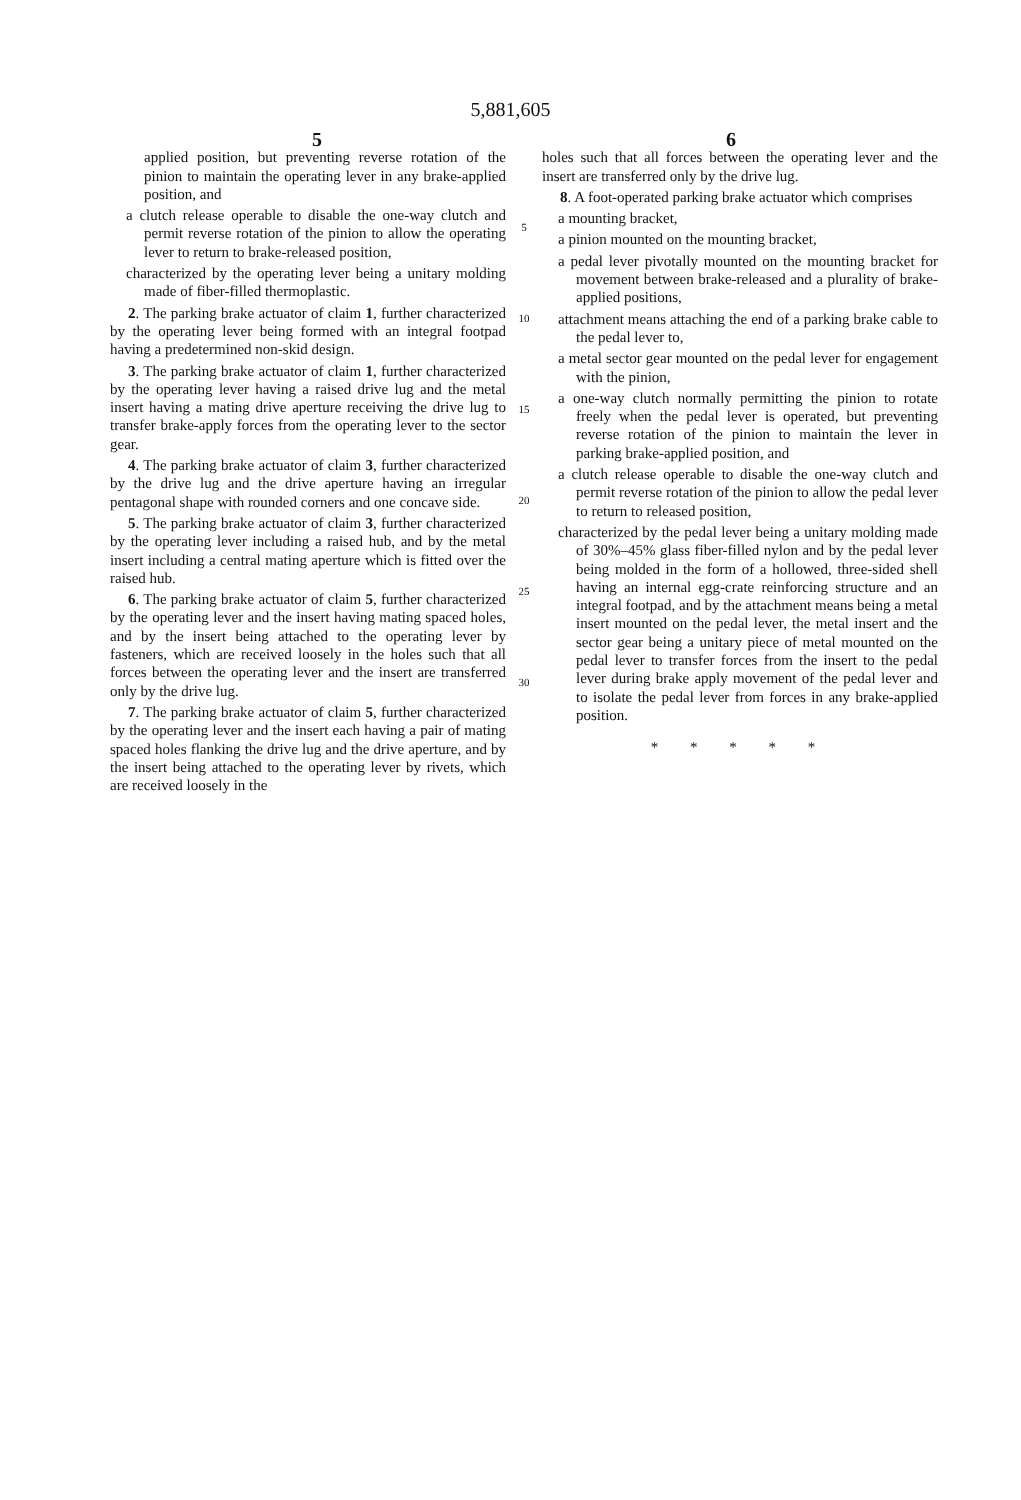5,881,605
5 6
applied position, but preventing reverse rotation of the pinion to maintain the operating lever in any brake-applied position, and
a clutch release operable to disable the one-way clutch and permit reverse rotation of the pinion to allow the operating lever to return to brake-released position,
characterized by the operating lever being a unitary molding made of fiber-filled thermoplastic.
2. The parking brake actuator of claim 1, further characterized by the operating lever being formed with an integral footpad having a predetermined non-skid design.
3. The parking brake actuator of claim 1, further characterized by the operating lever having a raised drive lug and the metal insert having a mating drive aperture receiving the drive lug to transfer brake-apply forces from the operating lever to the sector gear.
4. The parking brake actuator of claim 3, further characterized by the drive lug and the drive aperture having an irregular pentagonal shape with rounded corners and one concave side.
5. The parking brake actuator of claim 3, further characterized by the operating lever including a raised hub, and by the metal insert including a central mating aperture which is fitted over the raised hub.
6. The parking brake actuator of claim 5, further characterized by the operating lever and the insert having mating spaced holes, and by the insert being attached to the operating lever by fasteners, which are received loosely in the holes such that all forces between the operating lever and the insert are transferred only by the drive lug.
7. The parking brake actuator of claim 5, further characterized by the operating lever and the insert each having a pair of mating spaced holes flanking the drive lug and the drive aperture, and by the insert being attached to the operating lever by rivets, which are received loosely in the
5
10
15
20
25
30
holes such that all forces between the operating lever and the insert are transferred only by the drive lug.
8. A foot-operated parking brake actuator which comprises
a mounting bracket,
a pinion mounted on the mounting bracket,
a pedal lever pivotally mounted on the mounting bracket for movement between brake-released and a plurality of brake-applied positions,
attachment means attaching the end of a parking brake cable to the pedal lever to,
a metal sector gear mounted on the pedal lever for engagement with the pinion,
a one-way clutch normally permitting the pinion to rotate freely when the pedal lever is operated, but preventing reverse rotation of the pinion to maintain the lever in parking brake-applied position, and
a clutch release operable to disable the one-way clutch and permit reverse rotation of the pinion to allow the pedal lever to return to released position,
characterized by the pedal lever being a unitary molding made of 30%–45% glass fiber-filled nylon and by the pedal lever being molded in the form of a hollowed, three-sided shell having an internal egg-crate reinforcing structure and an integral footpad, and by the attachment means being a metal insert mounted on the pedal lever, the metal insert and the sector gear being a unitary piece of metal mounted on the pedal lever to transfer forces from the insert to the pedal lever during brake apply movement of the pedal lever and to isolate the pedal lever from forces in any brake-applied position.
* * * * *